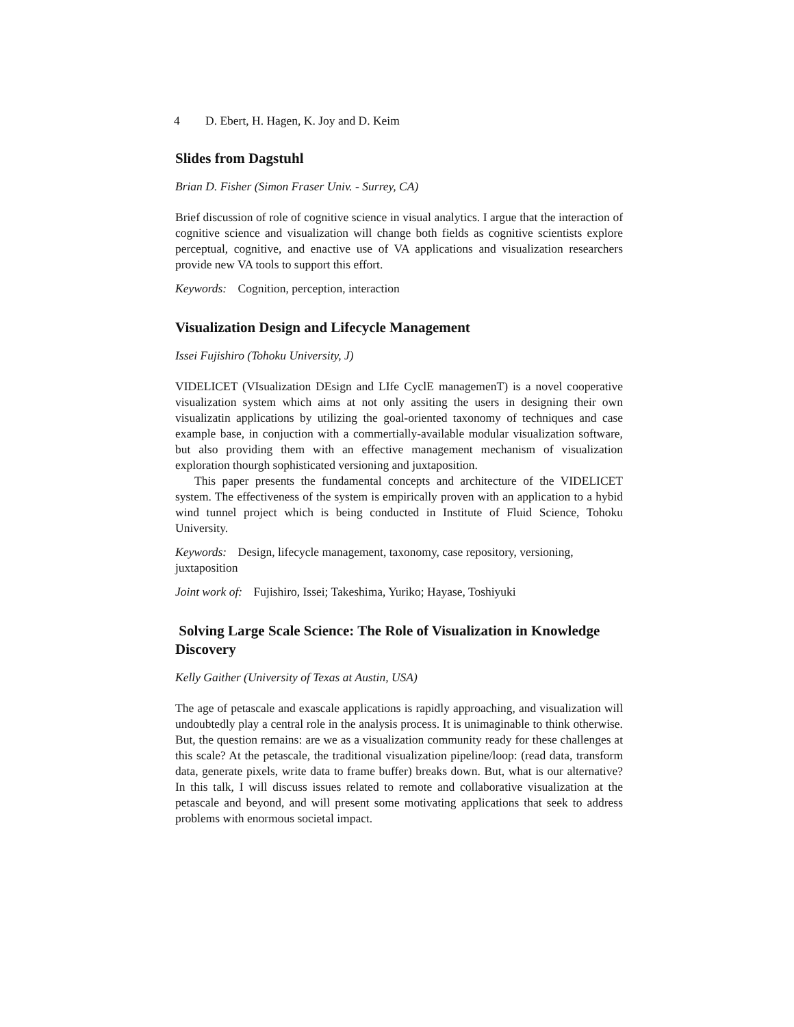4 D. Ebert, H. Hagen, K. Joy and D. Keim
Slides from Dagstuhl
Brian D. Fisher (Simon Fraser Univ. - Surrey, CA)
Brief discussion of role of cognitive science in visual analytics. I argue that the interaction of cognitive science and visualization will change both fields as cognitive scientists explore perceptual, cognitive, and enactive use of VA applications and visualization researchers provide new VA tools to support this effort.
Keywords: Cognition, perception, interaction
Visualization Design and Lifecycle Management
Issei Fujishiro (Tohoku University, J)
VIDELICET (VIsualization DEsign and LIfe CyclE managemenT) is a novel cooperative visualization system which aims at not only assiting the users in designing their own visualizatin applications by utilizing the goal-oriented taxonomy of techniques and case example base, in conjuction with a commertially-available modular visualization software, but also providing them with an effective management mechanism of visualization exploration thourgh sophisticated versioning and juxtaposition.
This paper presents the fundamental concepts and architecture of the VIDELICET system. The effectiveness of the system is empirically proven with an application to a hybid wind tunnel project which is being conducted in Institute of Fluid Science, Tohoku University.
Keywords: Design, lifecycle management, taxonomy, case repository, versioning, juxtaposition
Joint work of: Fujishiro, Issei; Takeshima, Yuriko; Hayase, Toshiyuki
Solving Large Scale Science: The Role of Visualization in Knowledge Discovery
Kelly Gaither (University of Texas at Austin, USA)
The age of petascale and exascale applications is rapidly approaching, and visualization will undoubtedly play a central role in the analysis process. It is unimaginable to think otherwise. But, the question remains: are we as a visualization community ready for these challenges at this scale? At the petascale, the traditional visualization pipeline/loop: (read data, transform data, generate pixels, write data to frame buffer) breaks down. But, what is our alternative? In this talk, I will discuss issues related to remote and collaborative visualization at the petascale and beyond, and will present some motivating applications that seek to address problems with enormous societal impact.